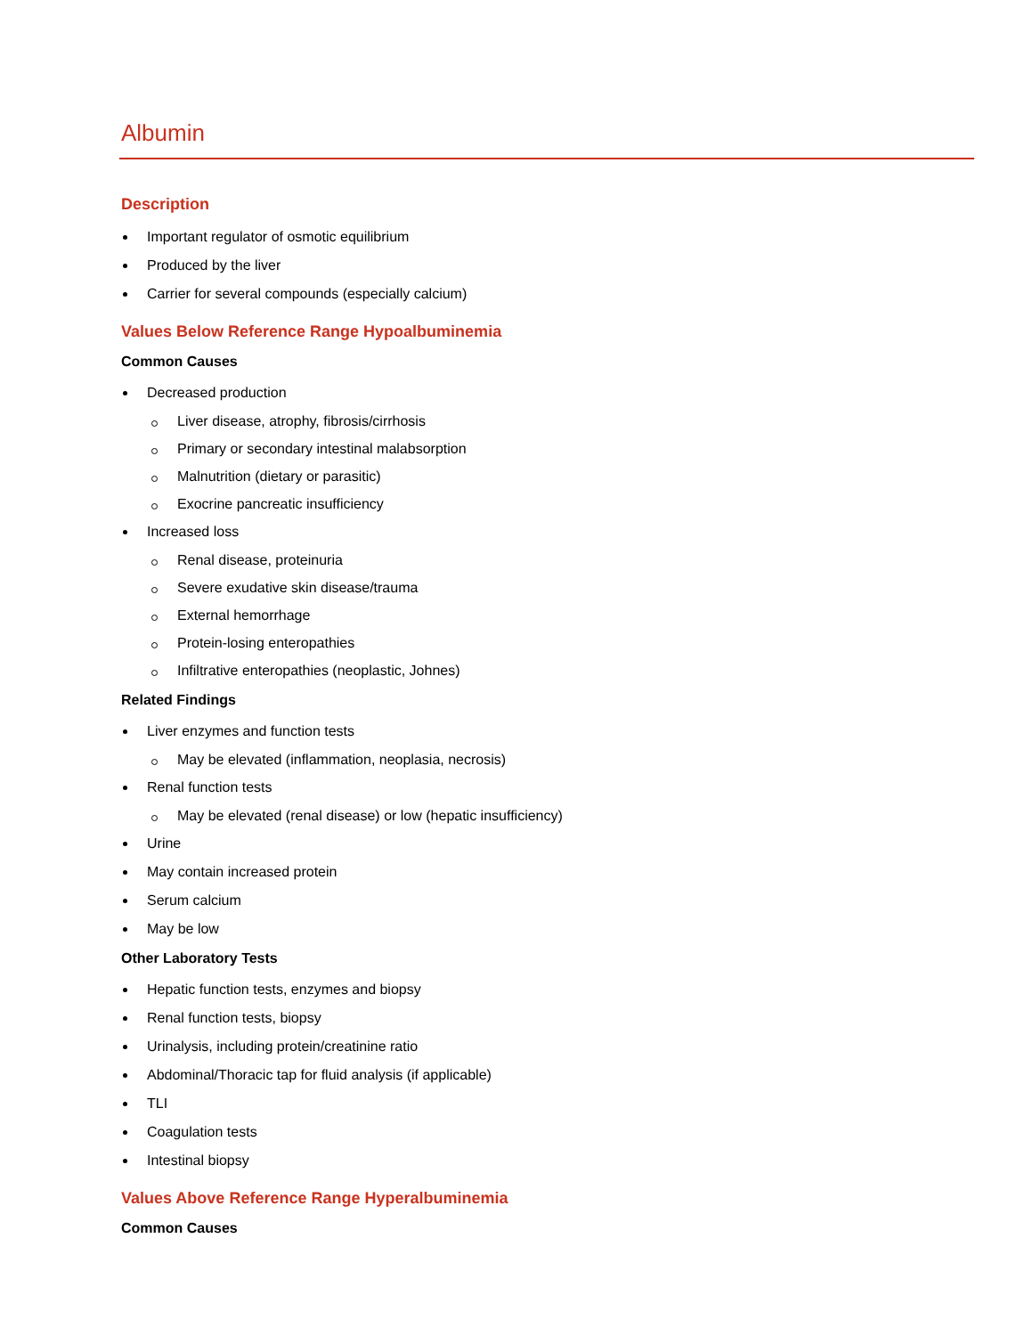Albumin
Description
Important regulator of osmotic equilibrium
Produced by the liver
Carrier for several compounds (especially calcium)
Values Below Reference Range Hypoalbuminemia
Common Causes
Decreased production
Liver disease, atrophy, fibrosis/cirrhosis
Primary or secondary intestinal malabsorption
Malnutrition (dietary or parasitic)
Exocrine pancreatic insufficiency
Increased loss
Renal disease, proteinuria
Severe exudative skin disease/trauma
External hemorrhage
Protein-losing enteropathies
Infiltrative enteropathies (neoplastic, Johnes)
Related Findings
Liver enzymes and function tests
May be elevated (inflammation, neoplasia, necrosis)
Renal function tests
May be elevated (renal disease) or low (hepatic insufficiency)
Urine
May contain increased protein
Serum calcium
May be low
Other Laboratory Tests
Hepatic function tests, enzymes and biopsy
Renal function tests, biopsy
Urinalysis, including protein/creatinine ratio
Abdominal/Thoracic tap for fluid analysis (if applicable)
TLI
Coagulation tests
Intestinal biopsy
Values Above Reference Range Hyperalbuminemia
Common Causes